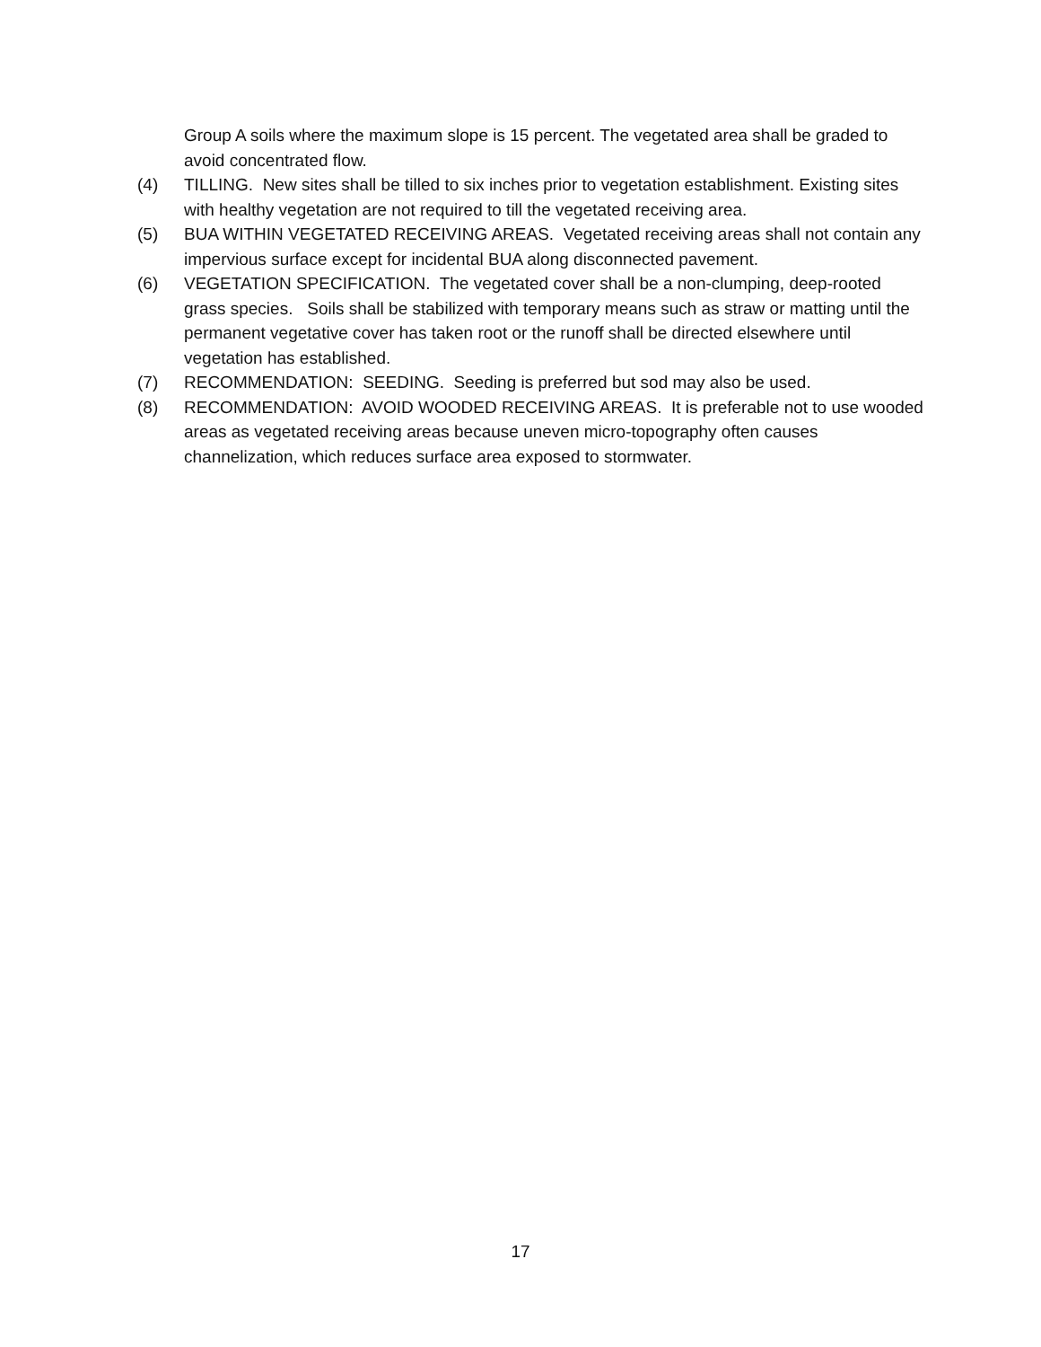Group A soils where the maximum slope is 15 percent. The vegetated area shall be graded to avoid concentrated flow.
(4) TILLING. New sites shall be tilled to six inches prior to vegetation establishment. Existing sites with healthy vegetation are not required to till the vegetated receiving area.
(5) BUA WITHIN VEGETATED RECEIVING AREAS. Vegetated receiving areas shall not contain any impervious surface except for incidental BUA along disconnected pavement.
(6) VEGETATION SPECIFICATION. The vegetated cover shall be a non-clumping, deep-rooted grass species. Soils shall be stabilized with temporary means such as straw or matting until the permanent vegetative cover has taken root or the runoff shall be directed elsewhere until vegetation has established.
(7) RECOMMENDATION: SEEDING. Seeding is preferred but sod may also be used.
(8) RECOMMENDATION: AVOID WOODED RECEIVING AREAS. It is preferable not to use wooded areas as vegetated receiving areas because uneven micro-topography often causes channelization, which reduces surface area exposed to stormwater.
17